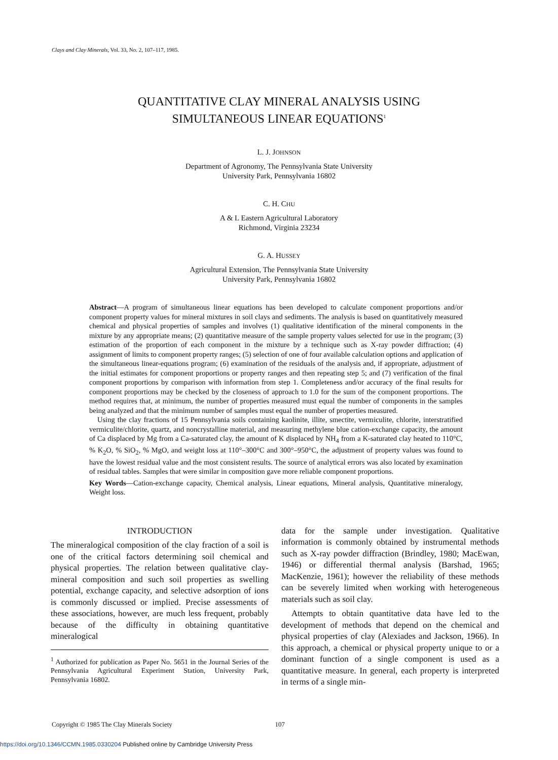Clays and Clay Minerals, Vol. 33, No. 2, 107–117, 1985.
QUANTITATIVE CLAY MINERAL ANALYSIS USING
SIMULTANEOUS LINEAR EQUATIONS<sup>1</sup>
L. J. JOHNSON
Department of Agronomy, The Pennsylvania State University
University Park, Pennsylvania 16802
C. H. CHU
A & L Eastern Agricultural Laboratory
Richmond, Virginia 23234
G. A. HUSSEY
Agricultural Extension, The Pennsylvania State University
University Park, Pennsylvania 16802
Abstract—A program of simultaneous linear equations has been developed to calculate component proportions and/or component property values for mineral mixtures in soil clays and sediments. The analysis is based on quantitatively measured chemical and physical properties of samples and involves (1) qualitative identification of the mineral components in the mixture by any appropriate means; (2) quantitative measure of the sample property values selected for use in the program; (3) estimation of the proportion of each component in the mixture by a technique such as X-ray powder diffraction; (4) assignment of limits to component property ranges; (5) selection of one of four available calculation options and application of the simultaneous linear-equations program; (6) examination of the residuals of the analysis and, if appropriate, adjustment of the initial estimates for component proportions or property ranges and then repeating step 5; and (7) verification of the final component proportions by comparison with information from step 1. Completeness and/or accuracy of the final results for component proportions may be checked by the closeness of approach to 1.0 for the sum of the component proportions. The method requires that, at minimum, the number of properties measured must equal the number of components in the samples being analyzed and that the minimum number of samples must equal the number of properties measured.
Using the clay fractions of 15 Pennsylvania soils containing kaolinite, illite, smectite, vermiculite, chlorite, interstratified vermiculite/chlorite, quartz, and noncrystalline material, and measuring methylene blue cation-exchange capacity, the amount of Ca displaced by Mg from a Ca-saturated clay, the amount of K displaced by NH<sub>4</sub> from a K-saturated clay heated to 110°C, % K<sub>2</sub>O, % SiO<sub>2</sub>, % MgO, and weight loss at 110°–300°C and 300°–950°C, the adjustment of property values was found to have the lowest residual value and the most consistent results. The source of analytical errors was also located by examination of residual tables. Samples that were similar in composition gave more reliable component proportions.
Key Words—Cation-exchange capacity, Chemical analysis, Linear equations, Mineral analysis, Quantitative mineralogy, Weight loss.
INTRODUCTION
The mineralogical composition of the clay fraction of a soil is one of the critical factors determining soil chemical and physical properties. The relation between qualitative clay-mineral composition and such soil properties as swelling potential, exchange capacity, and selective adsorption of ions is commonly discussed or implied. Precise assessments of these associations, however, are much less frequent, probably because of the difficulty in obtaining quantitative mineralogical
<sup>1</sup> Authorized for publication as Paper No. 5651 in the Journal Series of the Pennsylvania Agricultural Experiment Station, University Park, Pennsylvania 16802.
data for the sample under investigation. Qualitative information is commonly obtained by instrumental methods such as X-ray powder diffraction (Brindley, 1980; MacEwan, 1946) or differential thermal analysis (Barshad, 1965; MacKenzie, 1961); however the reliability of these methods can be severely limited when working with heterogeneous materials such as soil clay.
Attempts to obtain quantitative data have led to the development of methods that depend on the chemical and physical properties of clay (Alexiades and Jackson, 1966). In this approach, a chemical or physical property unique to or a dominant function of a single component is used as a quantitative measure. In general, each property is interpreted in terms of a single min-
Copyright © 1985 The Clay Minerals Society 107
https://doi.org/10.1346/CCMN.1985.0330204 Published online by Cambridge University Press